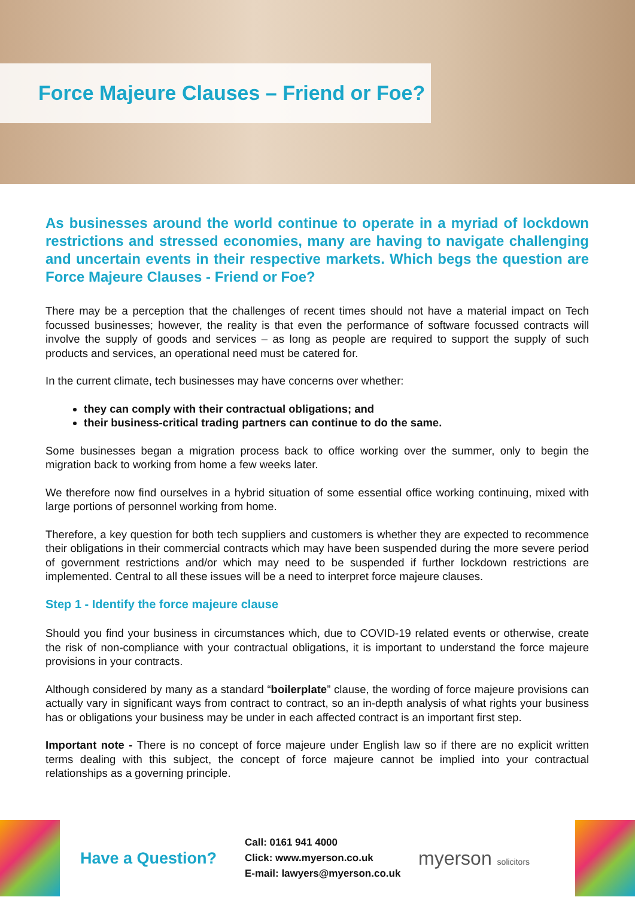Force Majeure Clauses – Friend or Foe?
As businesses around the world continue to operate in a myriad of lockdown restrictions and stressed economies, many are having to navigate challenging and uncertain events in their respective markets. Which begs the question are Force Majeure Clauses - Friend or Foe?
There may be a perception that the challenges of recent times should not have a material impact on Tech focussed businesses; however, the reality is that even the performance of software focussed contracts will involve the supply of goods and services – as long as people are required to support the supply of such products and services, an operational need must be catered for.
In the current climate, tech businesses may have concerns over whether:
they can comply with their contractual obligations; and
their business-critical trading partners can continue to do the same.
Some businesses began a migration process back to office working over the summer, only to begin the migration back to working from home a few weeks later.
We therefore now find ourselves in a hybrid situation of some essential office working continuing, mixed with large portions of personnel working from home.
Therefore, a key question for both tech suppliers and customers is whether they are expected to recommence their obligations in their commercial contracts which may have been suspended during the more severe period of government restrictions and/or which may need to be suspended if further lockdown restrictions are implemented. Central to all these issues will be a need to interpret force majeure clauses.
Step 1 - Identify the force majeure clause
Should you find your business in circumstances which, due to COVID-19 related events or otherwise, create the risk of non-compliance with your contractual obligations, it is important to understand the force majeure provisions in your contracts.
Although considered by many as a standard “boilerplate” clause, the wording of force majeure provisions can actually vary in significant ways from contract to contract, so an in-depth analysis of what rights your business has or obligations your business may be under in each affected contract is an important first step.
Important note - There is no concept of force majeure under English law so if there are no explicit written terms dealing with this subject, the concept of force majeure cannot be implied into your contractual relationships as a governing principle.
Have a Question?
Call: 0161 941 4000
Click: www.myerson.co.uk
E-mail: lawyers@myerson.co.uk
myerson solicitors